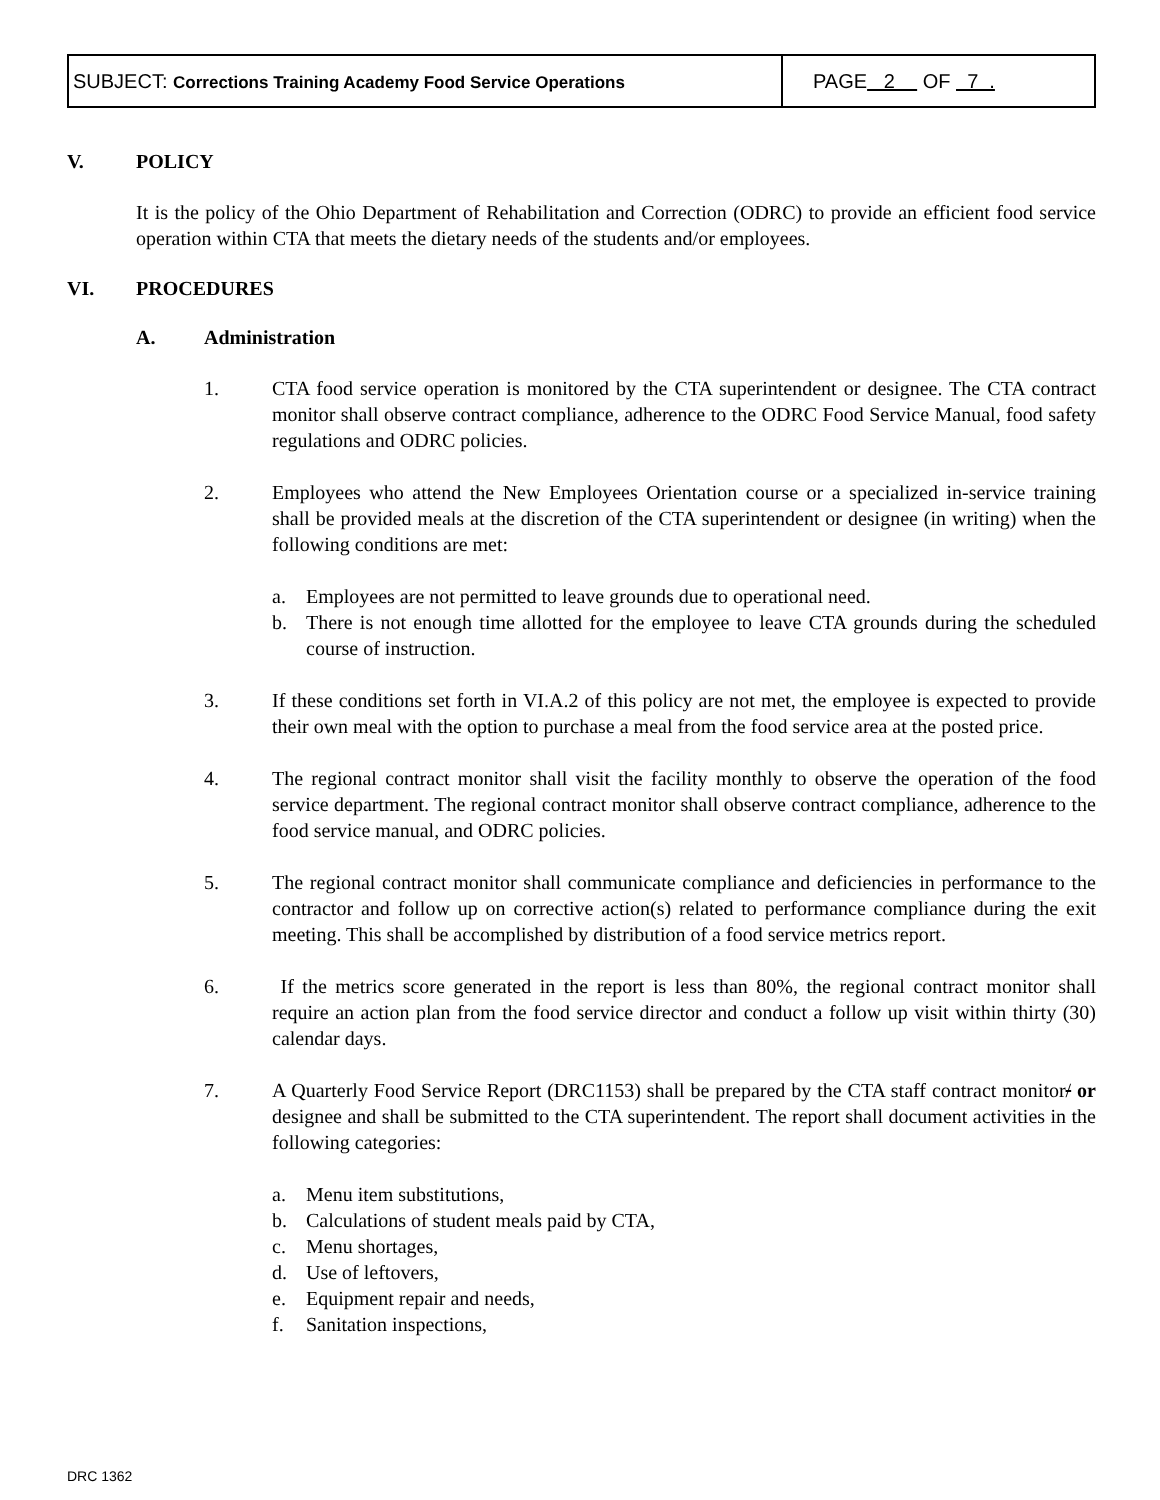| SUBJECT: Corrections Training Academy Food Service Operations | PAGE 2 OF 7 . |
V. POLICY
It is the policy of the Ohio Department of Rehabilitation and Correction (ODRC) to provide an efficient food service operation within CTA that meets the dietary needs of the students and/or employees.
VI. PROCEDURES
A. Administration
1. CTA food service operation is monitored by the CTA superintendent or designee. The CTA contract monitor shall observe contract compliance, adherence to the ODRC Food Service Manual, food safety regulations and ODRC policies.
2. Employees who attend the New Employees Orientation course or a specialized in-service training shall be provided meals at the discretion of the CTA superintendent or designee (in writing) when the following conditions are met:
a. Employees are not permitted to leave grounds due to operational need.
b. There is not enough time allotted for the employee to leave CTA grounds during the scheduled course of instruction.
3. If these conditions set forth in VI.A.2 of this policy are not met, the employee is expected to provide their own meal with the option to purchase a meal from the food service area at the posted price.
4. The regional contract monitor shall visit the facility monthly to observe the operation of the food service department. The regional contract monitor shall observe contract compliance, adherence to the food service manual, and ODRC policies.
5. The regional contract monitor shall communicate compliance and deficiencies in performance to the contractor and follow up on corrective action(s) related to performance compliance during the exit meeting. This shall be accomplished by distribution of a food service metrics report.
6. If the metrics score generated in the report is less than 80%, the regional contract monitor shall require an action plan from the food service director and conduct a follow up visit within thirty (30) calendar days.
7. A Quarterly Food Service Report (DRC1153) shall be prepared by the CTA staff contract monitor/ or designee and shall be submitted to the CTA superintendent. The report shall document activities in the following categories:
a. Menu item substitutions,
b. Calculations of student meals paid by CTA,
c. Menu shortages,
d. Use of leftovers,
e. Equipment repair and needs,
f. Sanitation inspections,
DRC 1362